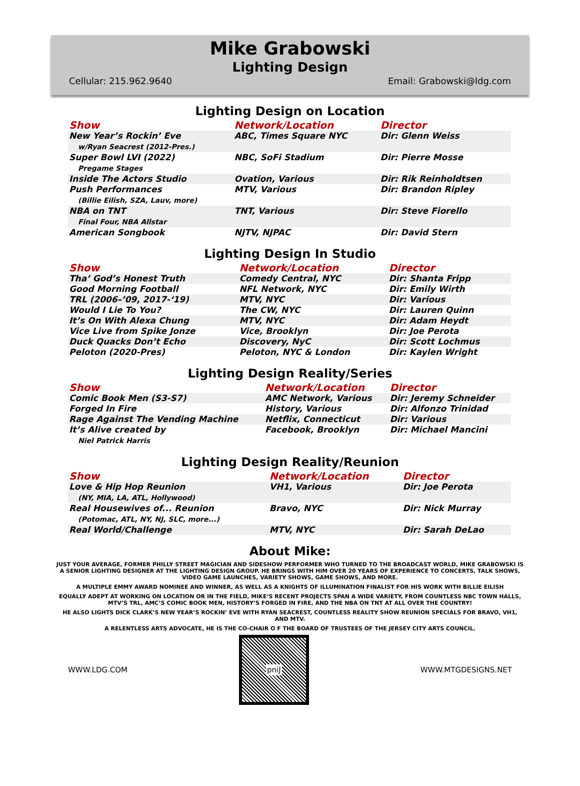Mike Grabowski
Lighting Design
Cellular: 215.962.9640 Email: Grabowski@ldg.com
Lighting Design on Location
| Show | Network/Location | Director |
| --- | --- | --- |
| New Year’s Rockin’ Eve w/Ryan Seacrest (2012-Pres.) | ABC, Times Square NYC | Dir: Glenn Weiss |
| Super Bowl LVI (2022) Pregame Stages | NBC, SoFi Stadium | Dir: Pierre Mosse |
| Inside The Actors Studio | Ovation, Various | Dir: Rik Reinholdtsen |
| Push Performances (Billie Eilish, SZA, Lauv, more) | MTV, Various | Dir: Brandon Ripley |
| NBA on TNT Final Four, NBA Allstar | TNT, Various | Dir: Steve Fiorello |
| American Songbook | NJTV, NJPAC | Dir: David Stern |
Lighting Design In Studio
| Show | Network/Location | Director |
| --- | --- | --- |
| Tha’ God’s Honest Truth | Comedy Central, NYC | Dir: Shanta Fripp |
| Good Morning Football | NFL Network, NYC | Dir: Emily Wirth |
| TRL (2006–’09, 2017-‘19) | MTV, NYC | Dir: Various |
| Would I Lie To You? | The CW, NYC | Dir: Lauren Quinn |
| It’s On With Alexa Chung | MTV, NYC | Dir: Adam Heydt |
| Vice Live from Spike Jonze | Vice, Brooklyn | Dir: Joe Perota |
| Duck Quacks Don’t Echo | Discovery, NyC | Dir: Scott Lochmus |
| Peloton (2020-Pres) | Peloton, NYC & London | Dir: Kaylen Wright |
Lighting Design Reality/Series
| Show | Network/Location | Director |
| --- | --- | --- |
| Comic Book Men (S3-S7) | AMC Network, Various | Dir: Jeremy Schneider |
| Forged In Fire | History, Various | Dir: Alfonzo Trinidad |
| Rage Against The Vending Machine | Netflix, Connecticut | Dir: Various |
| It’s Alive created by Niel Patrick Harris | Facebook, Brooklyn | Dir: Michael Mancini |
Lighting Design Reality/Reunion
| Show | Network/Location | Director |
| --- | --- | --- |
| Love & Hip Hop Reunion (NY, MIA, LA, ATL, Hollywood) | VH1, Various | Dir: Joe Perota |
| Real Housewives of... Reunion (Potomac, ATL, NY, NJ, SLC, more...) | Bravo, NYC | Dir: Nick Murray |
| Real World/Challenge | MTV, NYC | Dir: Sarah DeLao |
About Mike:
JUST YOUR AVERAGE, FORMER PHILLY STREET MAGICIAN AND SIDESHOW PERFORMER WHO TURNED TO THE BROADCAST WORLD, MIKE GRABOWSKI IS A SENIOR LIGHTING DESIGNER AT THE LIGHTING DESIGN GROUP. HE BRINGS WITH HIM OVER 20 YEARS OF EXPERIENCE TO CONCERTS, TALK SHOWS, VIDEO GAME LAUNCHES, VARIETY SHOWS, GAME SHOWS, AND MORE.
A MULTIPLE EMMY AWARD NOMINEE AND WINNER, AS WELL AS A KNIGHTS OF ILLUMINATION FINALIST FOR HIS WORK WITH BILLIE EILISH
EQUALLY ADEPT AT WORKING ON LOCATION OR IN THE FIELD, MIKE’S RECENT PROJECTS SPAN A WIDE VARIETY, FROM COUNTLESS NBC TOWN HALLS, MTV’S TRL, AMC’S COMIC BOOK MEN, HISTORY’S FORGED IN FIRE, AND THE NBA ON TNT AT ALL OVER THE COUNTRY!
HE ALSO LIGHTS DICK CLARK’S NEW YEAR’S ROCKIN’ EVE WITH RYAN SEACREST, COUNTLESS REALITY SHOW REUNION SPECIALS FOR BRAVO, VH1, AND MTV.
A RELENTLESS ARTS ADVOCATE, HE IS THE CO-CHAIR O F THE BOARD OF TRUSTEES OF THE JERSEY CITY ARTS COUNCIL.
WWW.LDG.COM
pniJ
WWW.MTGDESIGNS.NET